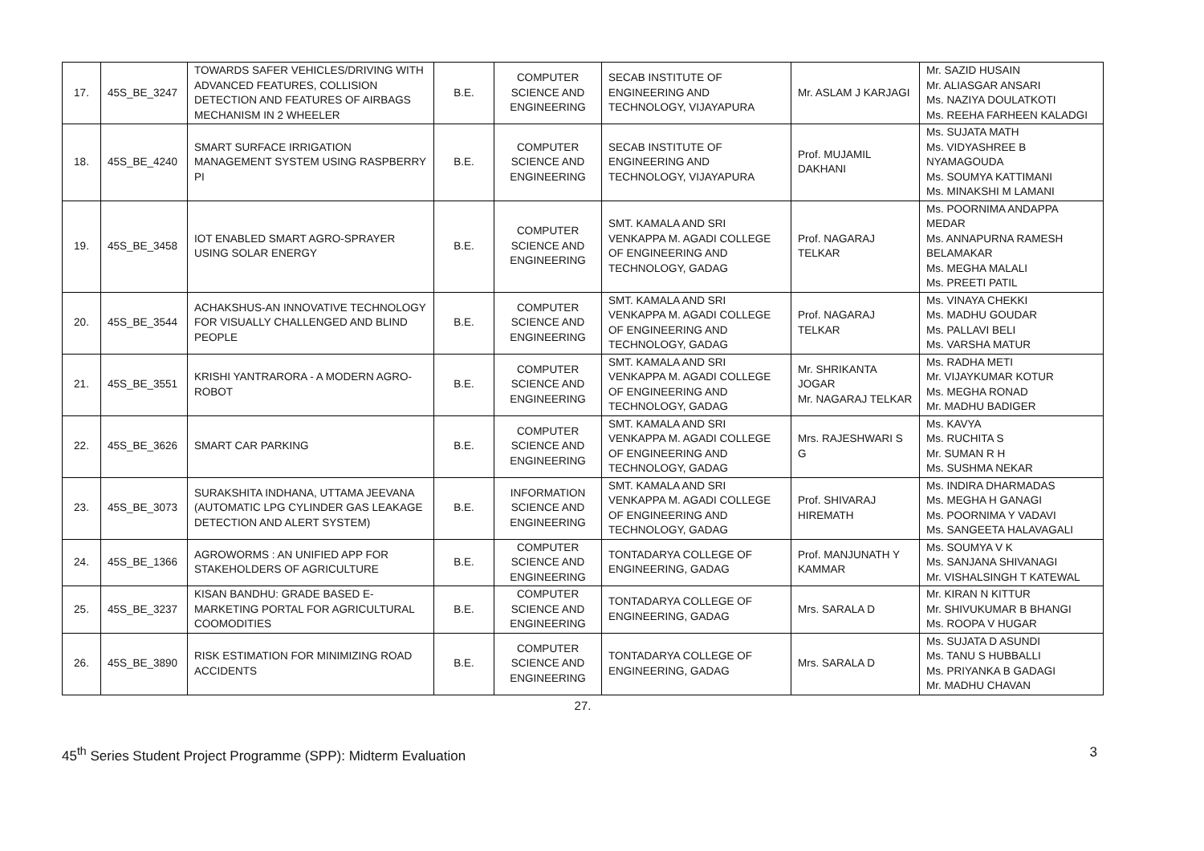| 17. | 45S_BE_3247 | TOWARDS SAFER VEHICLES/DRIVING WITH ADVANCED FEATURES, COLLISION DETECTION AND FEATURES OF AIRBAGS MECHANISM IN 2 WHEELER | B.E. | COMPUTER SCIENCE AND ENGINEERING | SECAB INSTITUTE OF ENGINEERING AND TECHNOLOGY, VIJAYAPURA | Mr. ASLAM J KARJAGI | Mr. SAZID HUSAIN Mr. ALIASGAR ANSARI Ms. NAZIYA DOULATKOTI Ms. REEHA FARHEEN KALADGI |
| 18. | 45S_BE_4240 | SMART SURFACE IRRIGATION MANAGEMENT SYSTEM USING RASPBERRY PI | B.E. | COMPUTER SCIENCE AND ENGINEERING | SECAB INSTITUTE OF ENGINEERING AND TECHNOLOGY, VIJAYAPURA | Prof. MUJAMIL DAKHANI | Ms. SUJATA MATH Ms. VIDYASHREE B NYAMAGOUDA Ms. SOUMYA KATTIMANI Ms. MINAKSHI M LAMANI |
| 19. | 45S_BE_3458 | IOT ENABLED SMART AGRO-SPRAYER USING SOLAR ENERGY | B.E. | COMPUTER SCIENCE AND ENGINEERING | SMT. KAMALA AND SRI VENKAPPA M. AGADI COLLEGE OF ENGINEERING AND TECHNOLOGY, GADAG | Prof. NAGARAJ TELKAR | Ms. POORNIMA ANDAPPA MEDAR Ms. ANNAPURNA RAMESH BELAMAKAR Ms. MEGHA MALALI Ms. PREETI PATIL |
| 20. | 45S_BE_3544 | ACHAKSHUS-AN INNOVATIVE TECHNOLOGY FOR VISUALLY CHALLENGED AND BLIND PEOPLE | B.E. | COMPUTER SCIENCE AND ENGINEERING | SMT. KAMALA AND SRI VENKAPPA M. AGADI COLLEGE OF ENGINEERING AND TECHNOLOGY, GADAG | Prof. NAGARAJ TELKAR | Ms. VINAYA CHEKKI Ms. MADHU GOUDAR Ms. PALLAVI BELI Ms. VARSHA MATUR |
| 21. | 45S_BE_3551 | KRISHI YANTRARORA - A MODERN AGRO-ROBOT | B.E. | COMPUTER SCIENCE AND ENGINEERING | SMT. KAMALA AND SRI VENKAPPA M. AGADI COLLEGE OF ENGINEERING AND TECHNOLOGY, GADAG | Mr. SHRIKANTA JOGAR Mr. NAGARAJ TELKAR | Ms. RADHA METI Mr. VIJAYKUMAR KOTUR Ms. MEGHA RONAD Mr. MADHU BADIGER |
| 22. | 45S_BE_3626 | SMART CAR PARKING | B.E. | COMPUTER SCIENCE AND ENGINEERING | SMT. KAMALA AND SRI VENKAPPA M. AGADI COLLEGE OF ENGINEERING AND TECHNOLOGY, GADAG | Mrs. RAJESHWARI S G | Ms. KAVYA Ms. RUCHITA S Mr. SUMAN R H Ms. SUSHMA NEKAR |
| 23. | 45S_BE_3073 | SURAKSHITA INDHANA, UTTAMA JEEVANA (AUTOMATIC LPG CYLINDER GAS LEAKAGE DETECTION AND ALERT SYSTEM) | B.E. | INFORMATION SCIENCE AND ENGINEERING | SMT. KAMALA AND SRI VENKAPPA M. AGADI COLLEGE OF ENGINEERING AND TECHNOLOGY, GADAG | Prof. SHIVARAJ HIREMATH | Ms. INDIRA DHARMADAS Ms. MEGHA H GANAGI Ms. POORNIMA Y VADAVI Ms. SANGEETA HALAVAGALI |
| 24. | 45S_BE_1366 | AGROWORMS : AN UNIFIED APP FOR STAKEHOLDERS OF AGRICULTURE | B.E. | COMPUTER SCIENCE AND ENGINEERING | TONTADARYA COLLEGE OF ENGINEERING, GADAG | Prof. MANJUNATH Y KAMMAR | Ms. SOUMYA V K Ms. SANJANA SHIVANAGI Mr. VISHALSINGH T KATEWAL |
| 25. | 45S_BE_3237 | KISAN BANDHU: GRADE BASED E-MARKETING PORTAL FOR AGRICULTURAL COOMODITIES | B.E. | COMPUTER SCIENCE AND ENGINEERING | TONTADARYA COLLEGE OF ENGINEERING, GADAG | Mrs. SARALA D | Mr. KIRAN N KITTUR Mr. SHIVUKUMAR B BHANGI Ms. ROOPA V HUGAR |
| 26. | 45S_BE_3890 | RISK ESTIMATION FOR MINIMIZING ROAD ACCIDENTS | B.E. | COMPUTER SCIENCE AND ENGINEERING | TONTADARYA COLLEGE OF ENGINEERING, GADAG | Mrs. SARALA D | Ms. SUJATA D ASUNDI Ms. TANU S HUBBALLI Ms. PRIYANKA B GADAGI Mr. MADHU CHAVAN |
27.
45<sup>th</sup> Series Student Project Programme (SPP): Midterm Evaluation 3